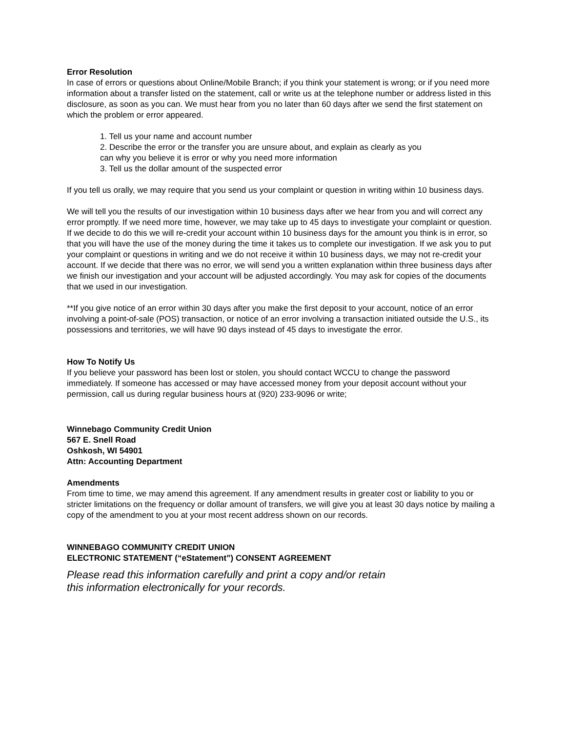Error Resolution
In case of errors or questions about Online/Mobile Branch; if you think your statement is wrong; or if you need more information about a transfer listed on the statement, call or write us at the telephone number or address listed in this disclosure, as soon as you can. We must hear from you no later than 60 days after we send the first statement on which the problem or error appeared.
1. Tell us your name and account number
2. Describe the error or the transfer you are unsure about, and explain as clearly as you
can why you believe it is error or why you need more information
3. Tell us the dollar amount of the suspected error
If you tell us orally, we may require that you send us your complaint or question in writing within 10 business days.
We will tell you the results of our investigation within 10 business days after we hear from you and will correct any error promptly. If we need more time, however, we may take up to 45 days to investigate your complaint or question. If we decide to do this we will re-credit your account within 10 business days for the amount you think is in error, so that you will have the use of the money during the time it takes us to complete our investigation. If we ask you to put your complaint or questions in writing and we do not receive it within 10 business days, we may not re-credit your account. If we decide that there was no error, we will send you a written explanation within three business days after we finish our investigation and your account will be adjusted accordingly. You may ask for copies of the documents that we used in our investigation.
**If you give notice of an error within 30 days after you make the first deposit to your account, notice of an error involving a point-of-sale (POS) transaction, or notice of an error involving a transaction initiated outside the U.S., its possessions and territories, we will have 90 days instead of 45 days to investigate the error.
How To Notify Us
If you believe your password has been lost or stolen, you should contact WCCU to change the password immediately. If someone has accessed or may have accessed money from your deposit account without your permission, call us during regular business hours at (920) 233-9096 or write;
Winnebago Community Credit Union
567 E. Snell Road
Oshkosh, WI 54901
Attn: Accounting Department
Amendments
From time to time, we may amend this agreement. If any amendment results in greater cost or liability to you or stricter limitations on the frequency or dollar amount of transfers, we will give you at least 30 days notice by mailing a copy of the amendment to you at your most recent address shown on our records.
WINNEBAGO COMMUNITY CREDIT UNION
ELECTRONIC STATEMENT (“eStatement”) CONSENT AGREEMENT
Please read this information carefully and print a copy and/or retain
this information electronically for your records.